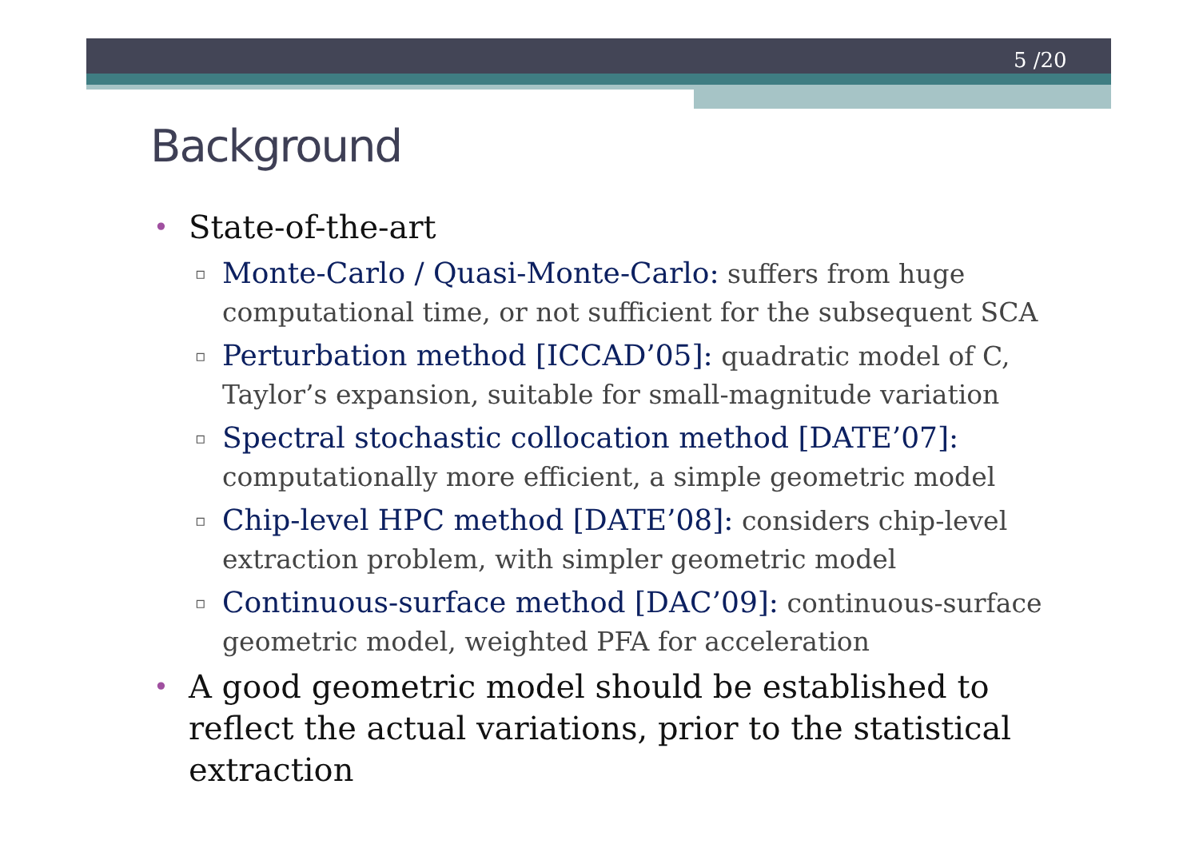5 /20
Background
• State-of-the-art
▫ Monte-Carlo / Quasi-Monte-Carlo: suffers from huge computational time, or not sufficient for the subsequent SCA
▫ Perturbation method [ICCAD’05]: quadratic model of C, Taylor’s expansion, suitable for small-magnitude variation
▫ Spectral stochastic collocation method [DATE’07]: computationally more efficient, a simple geometric model
▫ Chip-level HPC method [DATE’08]: considers chip-level extraction problem, with simpler geometric model
▫ Continuous-surface method [DAC’09]: continuous-surface geometric model, weighted PFA for acceleration
• A good geometric model should be established to reflect the actual variations, prior to the statistical extraction